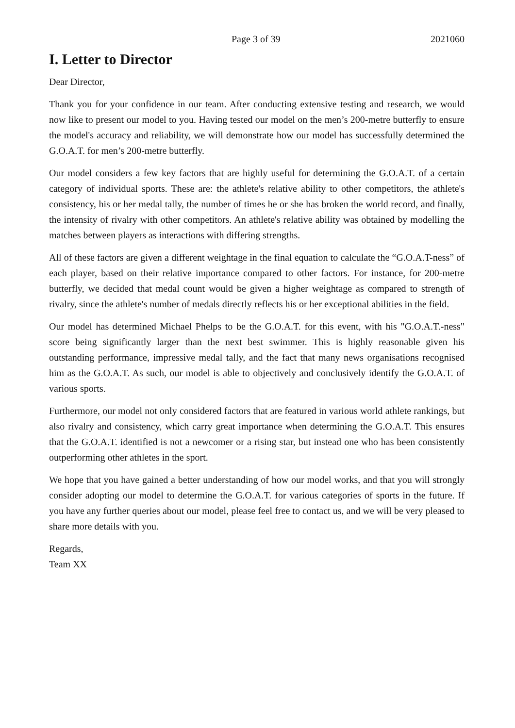Page 3 of 39 2021060
I. Letter to Director
Dear Director,
Thank you for your confidence in our team. After conducting extensive testing and research, we would now like to present our model to you. Having tested our model on the men’s 200-metre butterfly to ensure the model's accuracy and reliability, we will demonstrate how our model has successfully determined the G.O.A.T. for men’s 200-metre butterfly.
Our model considers a few key factors that are highly useful for determining the G.O.A.T. of a certain category of individual sports. These are: the athlete's relative ability to other competitors, the athlete's consistency, his or her medal tally, the number of times he or she has broken the world record, and finally, the intensity of rivalry with other competitors. An athlete's relative ability was obtained by modelling the matches between players as interactions with differing strengths.
All of these factors are given a different weightage in the final equation to calculate the “G.O.A.T-ness” of each player, based on their relative importance compared to other factors. For instance, for 200-metre butterfly, we decided that medal count would be given a higher weightage as compared to strength of rivalry, since the athlete's number of medals directly reflects his or her exceptional abilities in the field.
Our model has determined Michael Phelps to be the G.O.A.T. for this event, with his "G.O.A.T.-ness" score being significantly larger than the next best swimmer. This is highly reasonable given his outstanding performance, impressive medal tally, and the fact that many news organisations recognised him as the G.O.A.T. As such, our model is able to objectively and conclusively identify the G.O.A.T. of various sports.
Furthermore, our model not only considered factors that are featured in various world athlete rankings, but also rivalry and consistency, which carry great importance when determining the G.O.A.T. This ensures that the G.O.A.T. identified is not a newcomer or a rising star, but instead one who has been consistently outperforming other athletes in the sport.
We hope that you have gained a better understanding of how our model works, and that you will strongly consider adopting our model to determine the G.O.A.T. for various categories of sports in the future. If you have any further queries about our model, please feel free to contact us, and we will be very pleased to share more details with you.
Regards,
Team XX